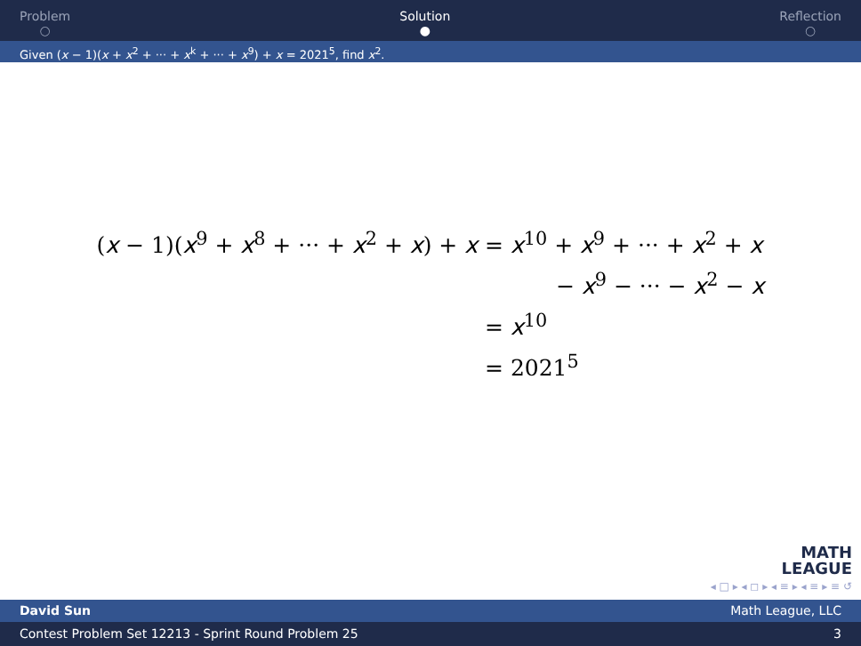Problem
○
Solution
●
Reflection
○
Given (x − 1)(x + x<sup>2</sup> + ··· + x<sup>k</sup> + ··· + x<sup>9</sup>) + x = 2021<sup>5</sup>, find x<sup>2</sup>.
(x − 1)(x<sup>9</sup> + x<sup>8</sup> + ··· + x<sup>2</sup> + x) + x = x<sup>10</sup> + x<sup>9</sup> + ··· + x<sup>2</sup> + x
− x<sup>9</sup> − ··· − x<sup>2</sup> − x
= x<sup>10</sup>
= 2021<sup>5</sup>
MATH
LEAGUE
◂ □ ▸ ◂ ◻ ▸ ◂ ≡ ▸ ◂ ≡ ▸ ≡ ↺
David Sun Math League, LLC
Contest Problem Set 12213 - Sprint Round Problem 25 3